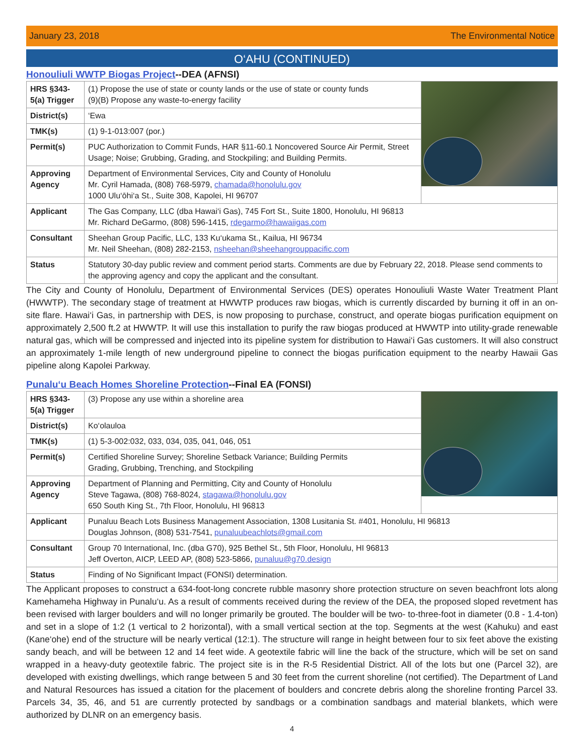January 23, 2018 The Environmental Notice
O‘AHU (CONTINUED)
Honouliuli WWTP Biogas Project--DEA (AFNSI)
| HRS §343-5(a) Trigger | (1) Propose the use of state or county lands or the use of state or county funds (9)(B) Propose any waste-to-energy facility | |
| District(s) | ‘Ewa | |
| TMK(s) | (1) 9-1-013:007 (por.) | |
| Permit(s) | PUC Authorization to Commit Funds, HAR §11-60.1 Noncovered Source Air Permit, Street Usage; Noise; Grubbing, Grading, and Stockpiling; and Building Permits. | |
| Approving Agency | Department of Environmental Services, City and County of Honolulu Mr. Cyril Hamada, (808) 768-5979, chamada@honolulu.gov 1000 Ulu‘ōhi‘a St., Suite 308, Kapolei, HI 96707 | |
| Applicant | The Gas Company, LLC (dba Hawai‘i Gas), 745 Fort St., Suite 1800, Honolulu, HI 96813 Mr. Richard DeGarmo, (808) 596-1415, rdegarmo@hawaiigas.com | |
| Consultant | Sheehan Group Pacific, LLC, 133 Ku‘ukama St., Kailua, HI 96734 Mr. Neil Sheehan, (808) 282-2153, nsheehan@sheehangrouppacific.com | |
| Status | Statutory 30-day public review and comment period starts. Comments are due by February 22, 2018. Please send comments to the approving agency and copy the applicant and the consultant. | |
The City and County of Honolulu, Department of Environmental Services (DES) operates Honouliuli Waste Water Treatment Plant (HWWTP). The secondary stage of treatment at HWWTP produces raw biogas, which is currently discarded by burning it off in an on-site flare. Hawai‘i Gas, in partnership with DES, is now proposing to purchase, construct, and operate biogas purification equipment on approximately 2,500 ft.2 at HWWTP. It will use this installation to purify the raw biogas produced at HWWTP into utility-grade renewable natural gas, which will be compressed and injected into its pipeline system for distribution to Hawai‘i Gas customers. It will also construct an approximately 1-mile length of new underground pipeline to connect the biogas purification equipment to the nearby Hawaii Gas pipeline along Kapolei Parkway.
Punalu‘u Beach Homes Shoreline Protection--Final EA (FONSI)
| HRS §343-5(a) Trigger | (3) Propose any use within a shoreline area | |
| District(s) | Ko‘olauloa | |
| TMK(s) | (1) 5-3-002:032, 033, 034, 035, 041, 046, 051 | |
| Permit(s) | Certified Shoreline Survey; Shoreline Setback Variance; Building Permits Grading, Grubbing, Trenching, and Stockpiling | |
| Approving Agency | Department of Planning and Permitting, City and County of Honolulu Steve Tagawa, (808) 768-8024, stagawa@honolulu.gov 650 South King St., 7th Floor, Honolulu, HI 96813 | |
| Applicant | Punaluu Beach Lots Business Management Association, 1308 Lusitania St. #401, Honolulu, HI 96813 Douglas Johnson, (808) 531-7541, punaluubeachlots@gmail.com | |
| Consultant | Group 70 International, Inc. (dba G70), 925 Bethel St., 5th Floor, Honolulu, HI 96813 Jeff Overton, AICP, LEED AP, (808) 523-5866, punaluu@g70.design | |
| Status | Finding of No Significant Impact (FONSI) determination. | |
The Applicant proposes to construct a 634-foot-long concrete rubble masonry shore protection structure on seven beachfront lots along Kamehameha Highway in Punalu‘u. As a result of comments received during the review of the DEA, the proposed sloped revetment has been revised with larger boulders and will no longer primarily be grouted. The boulder will be two- to-three-foot in diameter (0.8 - 1.4-ton) and set in a slope of 1:2 (1 vertical to 2 horizontal), with a small vertical section at the top. Segments at the west (Kahuku) and east (Kane‘ohe) end of the structure will be nearly vertical (12:1). The structure will range in height between four to six feet above the existing sandy beach, and will be between 12 and 14 feet wide. A geotextile fabric will line the back of the structure, which will be set on sand wrapped in a heavy-duty geotextile fabric. The project site is in the R-5 Residential District. All of the lots but one (Parcel 32), are developed with existing dwellings, which range between 5 and 30 feet from the current shoreline (not certified). The Department of Land and Natural Resources has issued a citation for the placement of boulders and concrete debris along the shoreline fronting Parcel 33. Parcels 34, 35, 46, and 51 are currently protected by sandbags or a combination sandbags and material blankets, which were authorized by DLNR on an emergency basis.
4